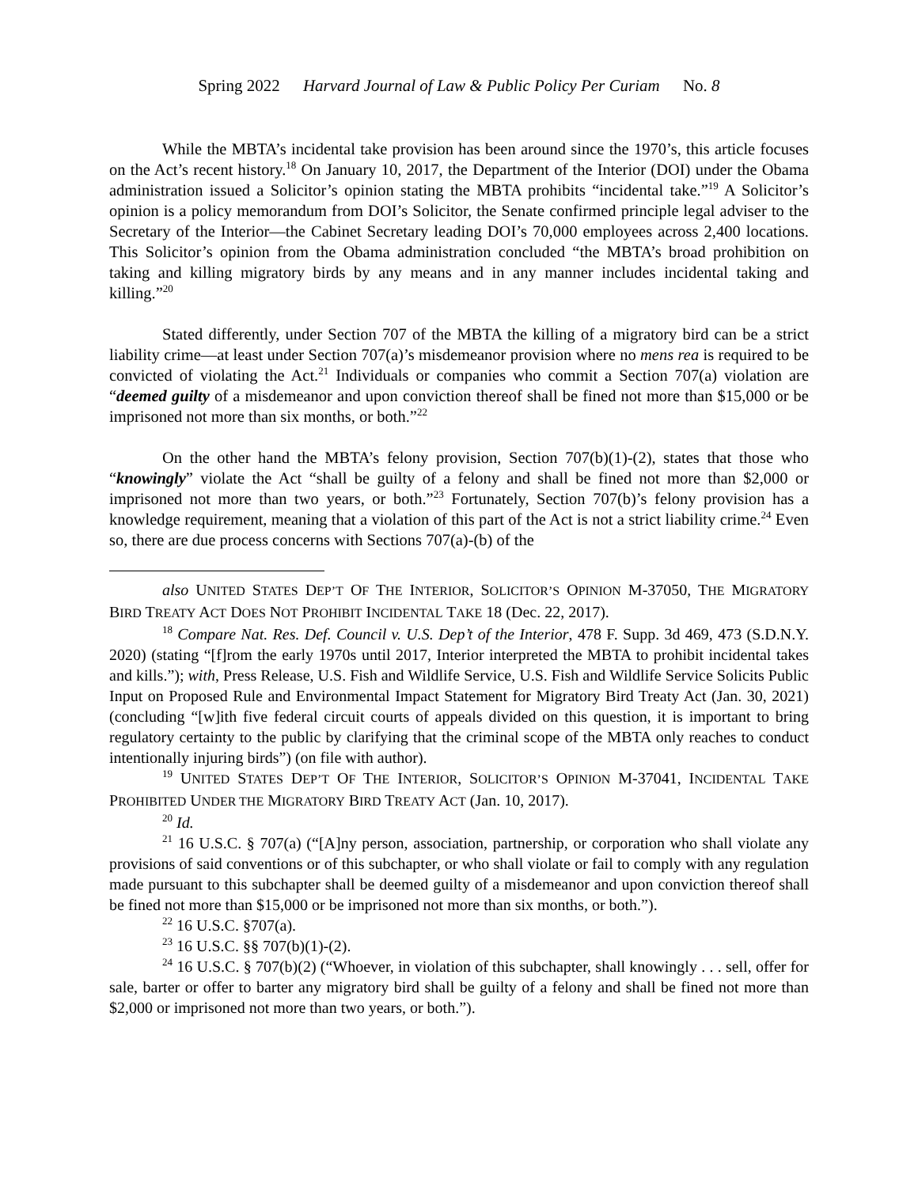Spring 2022 Harvard Journal of Law & Public Policy Per Curiam No. 8
While the MBTA’s incidental take provision has been around since the 1970’s, this article focuses on the Act’s recent history.<sup>18</sup> On January 10, 2017, the Department of the Interior (DOI) under the Obama administration issued a Solicitor’s opinion stating the MBTA prohibits “incidental take.”<sup>19</sup> A Solicitor’s opinion is a policy memorandum from DOI’s Solicitor, the Senate confirmed principle legal adviser to the Secretary of the Interior—the Cabinet Secretary leading DOI’s 70,000 employees across 2,400 locations. This Solicitor’s opinion from the Obama administration concluded “the MBTA’s broad prohibition on taking and killing migratory birds by any means and in any manner includes incidental taking and killing.”<sup>20</sup>
Stated differently, under Section 707 of the MBTA the killing of a migratory bird can be a strict liability crime—at least under Section 707(a)’s misdemeanor provision where no mens rea is required to be convicted of violating the Act.<sup>21</sup> Individuals or companies who commit a Section 707(a) violation are “deemed guilty of a misdemeanor and upon conviction thereof shall be fined not more than $15,000 or be imprisoned not more than six months, or both.”<sup>22</sup>
On the other hand the MBTA’s felony provision, Section 707(b)(1)-(2), states that those who “knowingly” violate the Act “shall be guilty of a felony and shall be fined not more than $2,000 or imprisoned not more than two years, or both.”<sup>23</sup> Fortunately, Section 707(b)’s felony provision has a knowledge requirement, meaning that a violation of this part of the Act is not a strict liability crime.<sup>24</sup> Even so, there are due process concerns with Sections 707(a)-(b) of the
also UNITED STATES DEP’T OF THE INTERIOR, SOLICITOR’S OPINION M-37050, THE MIGRATORY BIRD TREATY ACT DOES NOT PROHIBIT INCIDENTAL TAKE 18 (Dec. 22, 2017).
<sup>18</sup> Compare Nat. Res. Def. Council v. U.S. Dep’t of the Interior, 478 F. Supp. 3d 469, 473 (S.D.N.Y. 2020) (stating “[f]rom the early 1970s until 2017, Interior interpreted the MBTA to prohibit incidental takes and kills.”); with, Press Release, U.S. Fish and Wildlife Service, U.S. Fish and Wildlife Service Solicits Public Input on Proposed Rule and Environmental Impact Statement for Migratory Bird Treaty Act (Jan. 30, 2021) (concluding “[w]ith five federal circuit courts of appeals divided on this question, it is important to bring regulatory certainty to the public by clarifying that the criminal scope of the MBTA only reaches to conduct intentionally injuring birds”) (on file with author).
<sup>19</sup> UNITED STATES DEP’T OF THE INTERIOR, SOLICITOR’S OPINION M-37041, INCIDENTAL TAKE PROHIBITED UNDER THE MIGRATORY BIRD TREATY ACT (Jan. 10, 2017).
<sup>20</sup> Id.
<sup>21</sup> 16 U.S.C. § 707(a) (“[A]ny person, association, partnership, or corporation who shall violate any provisions of said conventions or of this subchapter, or who shall violate or fail to comply with any regulation made pursuant to this subchapter shall be deemed guilty of a misdemeanor and upon conviction thereof shall be fined not more than $15,000 or be imprisoned not more than six months, or both.”).
<sup>22</sup> 16 U.S.C. §707(a).
<sup>23</sup> 16 U.S.C. §§ 707(b)(1)-(2).
<sup>24</sup> 16 U.S.C. § 707(b)(2) (“Whoever, in violation of this subchapter, shall knowingly . . . sell, offer for sale, barter or offer to barter any migratory bird shall be guilty of a felony and shall be fined not more than $2,000 or imprisoned not more than two years, or both.”).